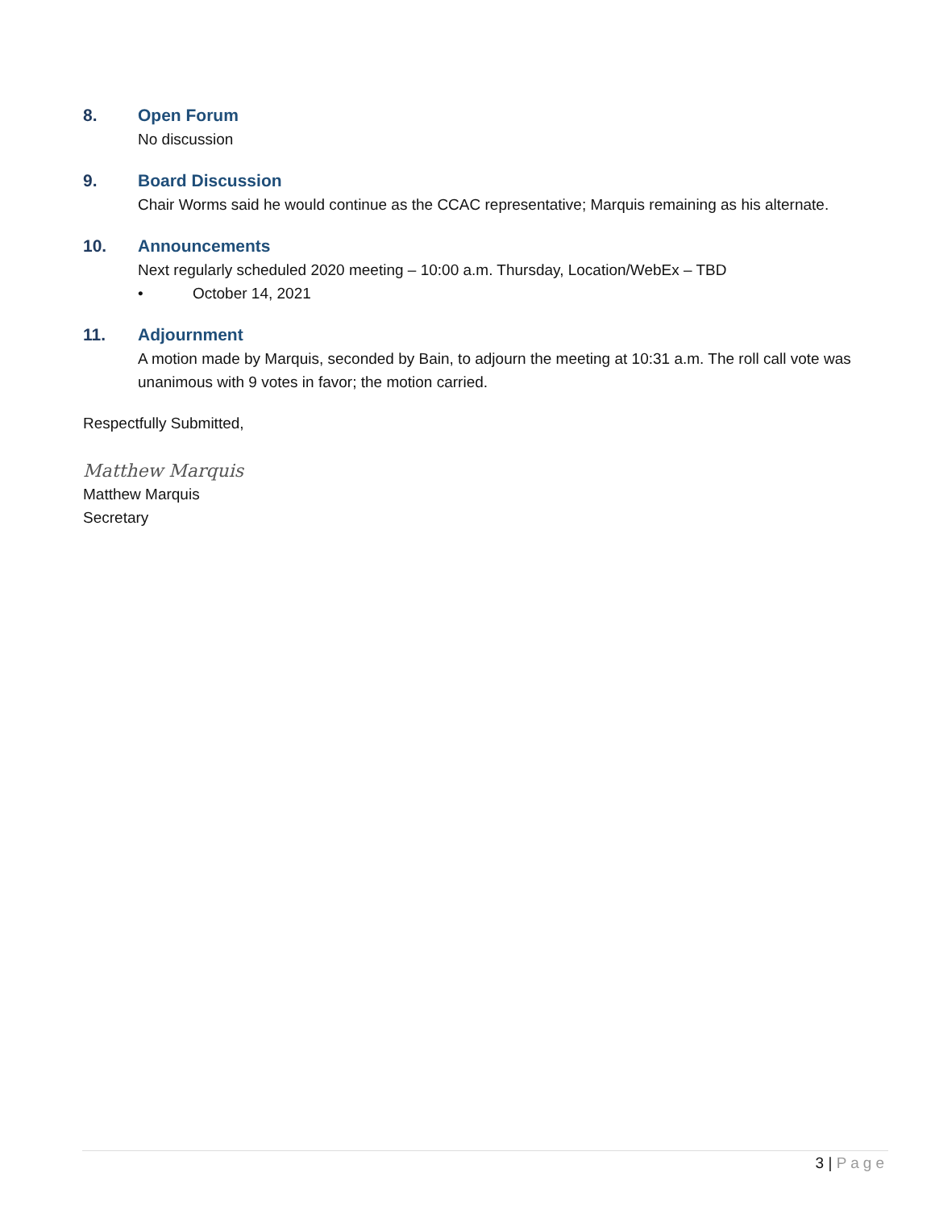8. Open Forum
No discussion
9. Board Discussion
Chair Worms said he would continue as the CCAC representative; Marquis remaining as his alternate.
10. Announcements
Next regularly scheduled 2020 meeting – 10:00 a.m. Thursday, Location/WebEx – TBD
• October 14, 2021
11. Adjournment
A motion made by Marquis, seconded by Bain, to adjourn the meeting at 10:31 a.m. The roll call vote was unanimous with 9 votes in favor; the motion carried.
Respectfully Submitted,
Matthew Marquis
Matthew Marquis
Secretary
3 | Page